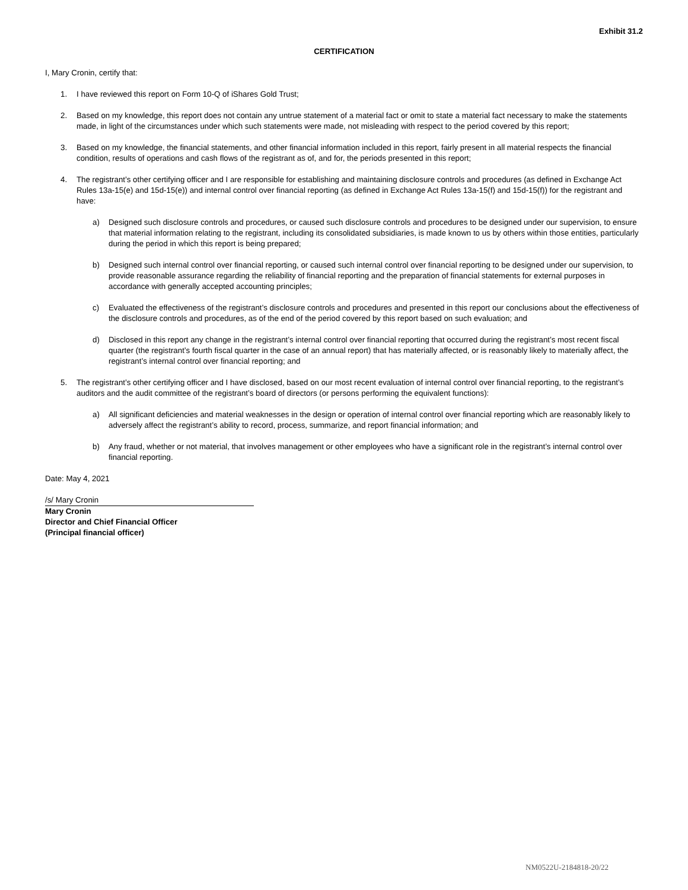Exhibit 31.2
CERTIFICATION
I, Mary Cronin, certify that:
1. I have reviewed this report on Form 10-Q of iShares Gold Trust;
2. Based on my knowledge, this report does not contain any untrue statement of a material fact or omit to state a material fact necessary to make the statements made, in light of the circumstances under which such statements were made, not misleading with respect to the period covered by this report;
3. Based on my knowledge, the financial statements, and other financial information included in this report, fairly present in all material respects the financial condition, results of operations and cash flows of the registrant as of, and for, the periods presented in this report;
4. The registrant’s other certifying officer and I are responsible for establishing and maintaining disclosure controls and procedures (as defined in Exchange Act Rules 13a-15(e) and 15d-15(e)) and internal control over financial reporting (as defined in Exchange Act Rules 13a-15(f) and 15d-15(f)) for the registrant and have:
a) Designed such disclosure controls and procedures, or caused such disclosure controls and procedures to be designed under our supervision, to ensure that material information relating to the registrant, including its consolidated subsidiaries, is made known to us by others within those entities, particularly during the period in which this report is being prepared;
b) Designed such internal control over financial reporting, or caused such internal control over financial reporting to be designed under our supervision, to provide reasonable assurance regarding the reliability of financial reporting and the preparation of financial statements for external purposes in accordance with generally accepted accounting principles;
c) Evaluated the effectiveness of the registrant’s disclosure controls and procedures and presented in this report our conclusions about the effectiveness of the disclosure controls and procedures, as of the end of the period covered by this report based on such evaluation; and
d) Disclosed in this report any change in the registrant’s internal control over financial reporting that occurred during the registrant’s most recent fiscal quarter (the registrant’s fourth fiscal quarter in the case of an annual report) that has materially affected, or is reasonably likely to materially affect, the registrant’s internal control over financial reporting; and
5. The registrant’s other certifying officer and I have disclosed, based on our most recent evaluation of internal control over financial reporting, to the registrant’s auditors and the audit committee of the registrant’s board of directors (or persons performing the equivalent functions):
a) All significant deficiencies and material weaknesses in the design or operation of internal control over financial reporting which are reasonably likely to adversely affect the registrant’s ability to record, process, summarize, and report financial information; and
b) Any fraud, whether or not material, that involves management or other employees who have a significant role in the registrant’s internal control over financial reporting.
Date: May 4, 2021
/s/ Mary Cronin
Mary Cronin
Director and Chief Financial Officer
(Principal financial officer)
NM0522U-2184818-20/22